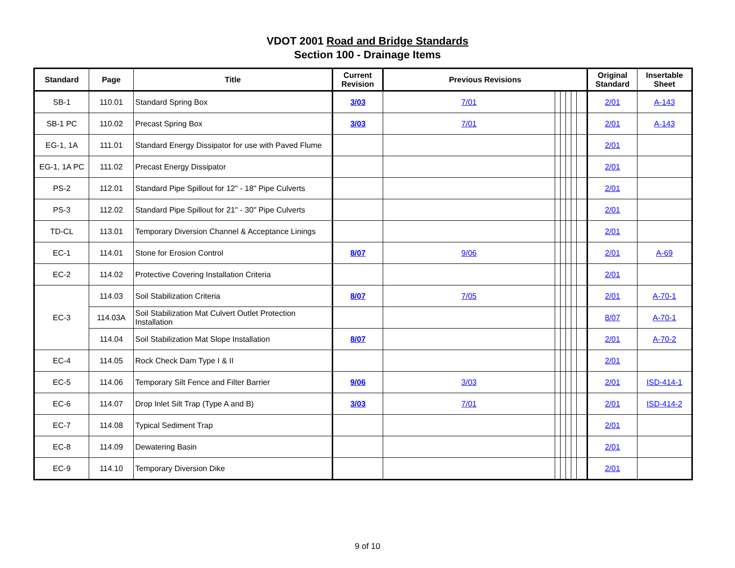VDOT 2001 Road and Bridge Standards
Section 100 - Drainage Items
| Standard | Page | Title | Current Revision | Previous Revisions | | | | | | Original Standard | Insertable Sheet |
| --- | --- | --- | --- | --- | --- | --- | --- | --- | --- | --- | --- |
| SB-1 | 110.01 | Standard Spring Box | 3/03 | 7/01 | | | | | | 2/01 | A-143 |
| SB-1 PC | 110.02 | Precast Spring Box | 3/03 | 7/01 | | | | | | 2/01 | A-143 |
| EG-1, 1A | 111.01 | Standard Energy Dissipator for use with Paved Flume | | | | | | | | 2/01 | |
| EG-1, 1A PC | 111.02 | Precast Energy Dissipator | | | | | | | | 2/01 | |
| PS-2 | 112.01 | Standard Pipe Spillout for 12" - 18" Pipe Culverts | | | | | | | | 2/01 | |
| PS-3 | 112.02 | Standard Pipe Spillout for 21" - 30" Pipe Culverts | | | | | | | | 2/01 | |
| TD-CL | 113.01 | Temporary Diversion Channel & Acceptance Linings | | | | | | | | 2/01 | |
| EC-1 | 114.01 | Stone for Erosion Control | 8/07 | 9/06 | | | | | | 2/01 | A-69 |
| EC-2 | 114.02 | Protective Covering Installation Criteria | | | | | | | | 2/01 | |
| EC-3 | 114.03 | Soil Stabilization Criteria | 8/07 | 7/05 | | | | | | 2/01 | A-70-1 |
| | 114.03A | Soil Stabilization Mat Culvert Outlet Protection Installation | | | | | | | | 8/07 | A-70-1 |
| | 114.04 | Soil Stabilization Mat Slope Installation | 8/07 | | | | | | | 2/01 | A-70-2 |
| EC-4 | 114.05 | Rock Check Dam Type I & II | | | | | | | | 2/01 | |
| EC-5 | 114.06 | Temporary Silt Fence and Filter Barrier | 9/06 | 3/03 | | | | | | 2/01 | ISD-414-1 |
| EC-6 | 114.07 | Drop Inlet Silt Trap (Type A and B) | 3/03 | 7/01 | | | | | | 2/01 | ISD-414-2 |
| EC-7 | 114.08 | Typical Sediment Trap | | | | | | | | 2/01 | |
| EC-8 | 114.09 | Dewatering Basin | | | | | | | | 2/01 | |
| EC-9 | 114.10 | Temporary Diversion Dike | | | | | | | | 2/01 | |
9 of 10